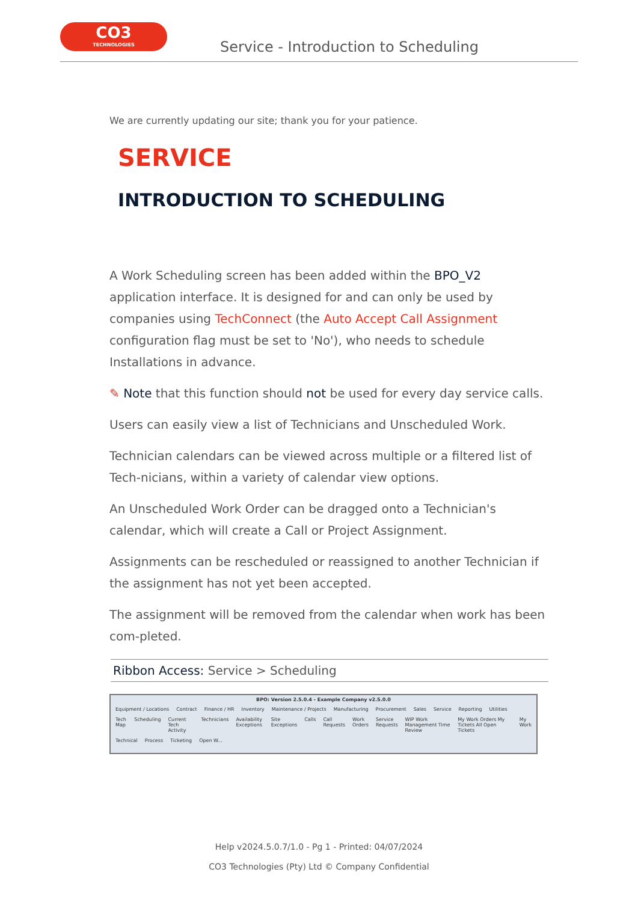CO3
TECHNOLOGIES
Service - Introduction to Scheduling
We are currently updating our site; thank you for your patience.
SERVICE
INTRODUCTION TO SCHEDULING
A Work Scheduling screen has been added within the BPO_V2 application interface. It is designed for and can only be used by companies using TechConnect (the Auto Accept Call Assignment configuration flag must be set to 'No'), who needs to schedule Installations in advance.
✎ Note that this function should not be used for every day service calls.
Users can easily view a list of Technicians and Unscheduled Work.
Technician calendars can be viewed across multiple or a filtered list of Tech-nicians, within a variety of calendar view options.
An Unscheduled Work Order can be dragged onto a Technician's calendar, which will create a Call or Project Assignment.
Assignments can be rescheduled or reassigned to another Technician if the assignment has not yet been accepted.
The assignment will be removed from the calendar when work has been com-pleted.
Ribbon Access: Service > Scheduling
BPO: Version 2.5.0.4 - Example Company v2.5.0.0
Equipment / Locations Contract Finance / HR Inventory Maintenance / Projects Manufacturing Procurement Sales Service Reporting Utilities
Tech Map Scheduling Current Tech Activity Technicians Availability Exceptions Site Exceptions Calls Call Requests Work Orders Service Requests WIP Work Management Time Review My Work Orders My Tickets All Open Tickets My Work
Technical Process Ticketing Open W...
Help v2024.5.0.7/1.0 - Pg 1 - Printed: 04/07/2024
CO3 Technologies (Pty) Ltd © Company Confidential